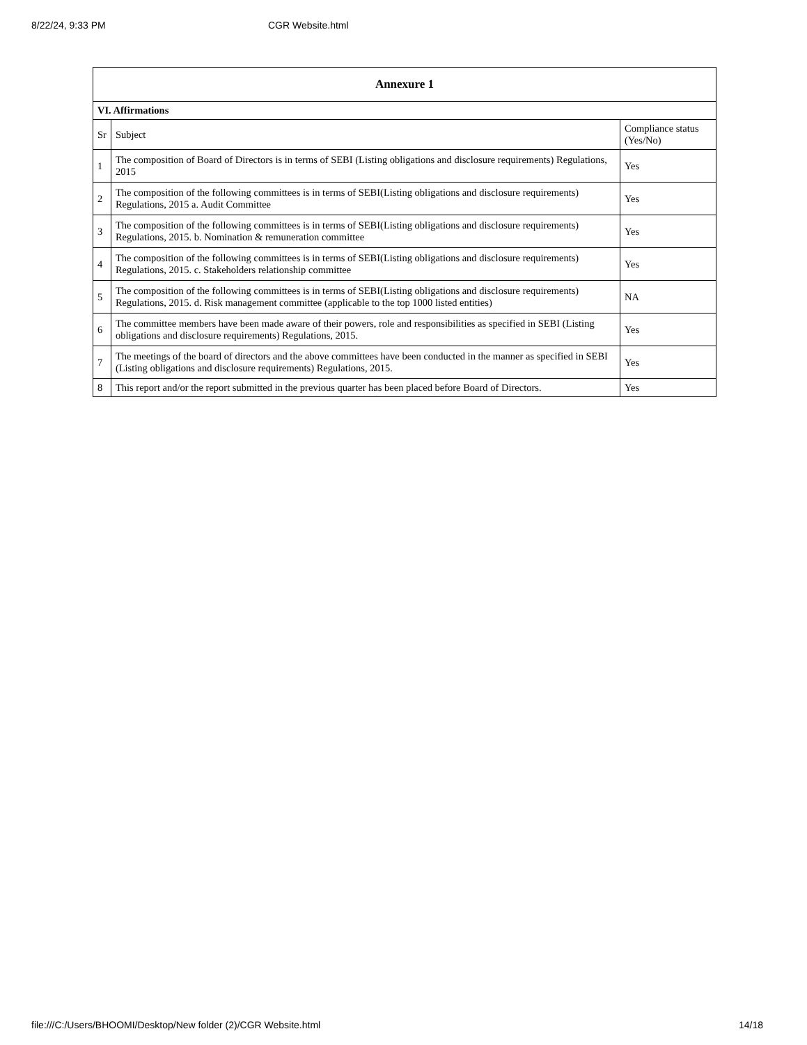8/22/24, 9:33 PM CGR Website.html
| Annexure 1 | | |
| --- | --- | --- |
| VI. Affirmations | | |
| Sr | Subject | Compliance status (Yes/No) |
| 1 | The composition of Board of Directors is in terms of SEBI (Listing obligations and disclosure requirements) Regulations, 2015 | Yes |
| 2 | The composition of the following committees is in terms of SEBI(Listing obligations and disclosure requirements) Regulations, 2015 a. Audit Committee | Yes |
| 3 | The composition of the following committees is in terms of SEBI(Listing obligations and disclosure requirements) Regulations, 2015. b. Nomination & remuneration committee | Yes |
| 4 | The composition of the following committees is in terms of SEBI(Listing obligations and disclosure requirements) Regulations, 2015. c. Stakeholders relationship committee | Yes |
| 5 | The composition of the following committees is in terms of SEBI(Listing obligations and disclosure requirements) Regulations, 2015. d. Risk management committee (applicable to the top 1000 listed entities) | NA |
| 6 | The committee members have been made aware of their powers, role and responsibilities as specified in SEBI (Listing obligations and disclosure requirements) Regulations, 2015. | Yes |
| 7 | The meetings of the board of directors and the above committees have been conducted in the manner as specified in SEBI (Listing obligations and disclosure requirements) Regulations, 2015. | Yes |
| 8 | This report and/or the report submitted in the previous quarter has been placed before Board of Directors. | Yes |
file:///C:/Users/BHOOMI/Desktop/New folder (2)/CGR Website.html 14/18